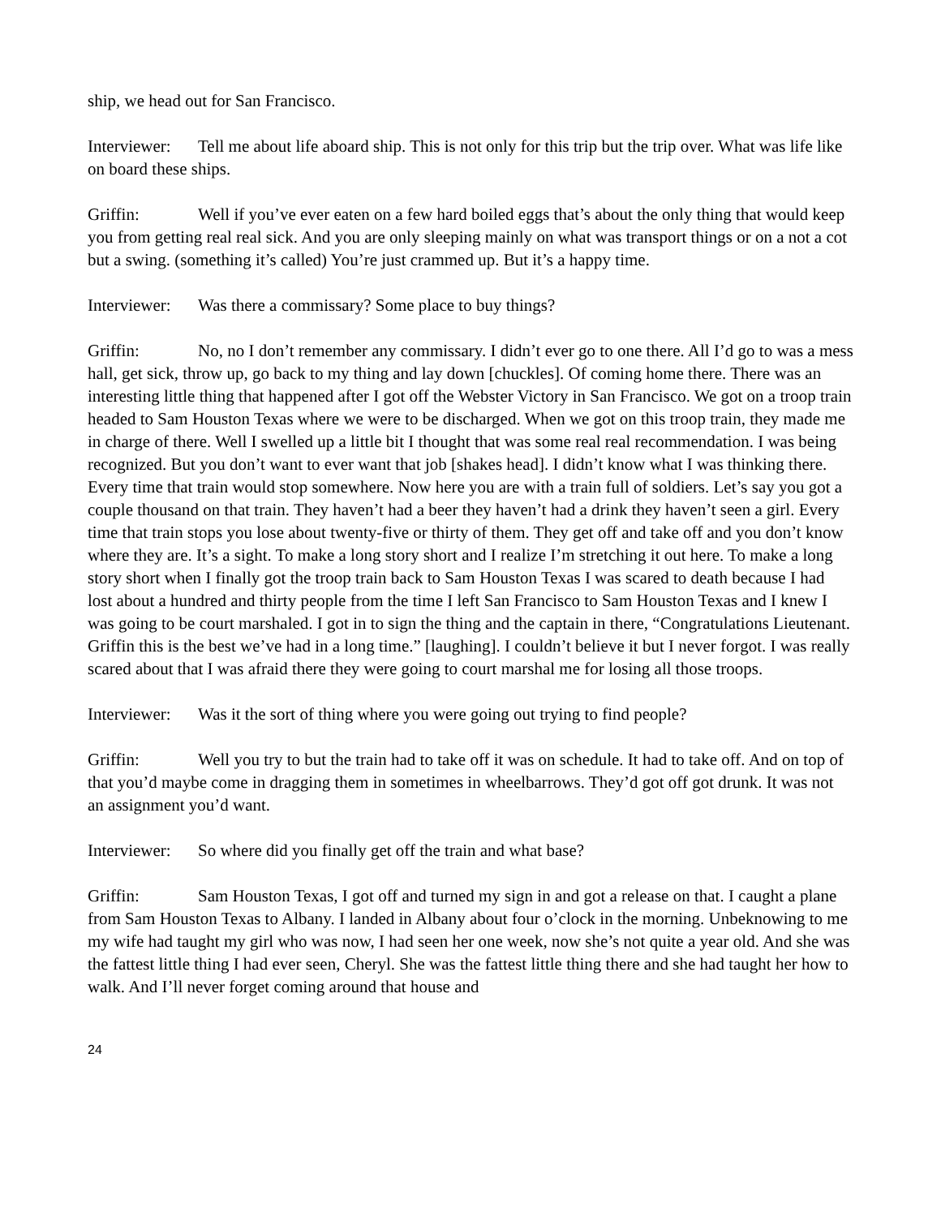ship, we head out for San Francisco.
Interviewer: Tell me about life aboard ship. This is not only for this trip but the trip over. What was life like on board these ships.
Griffin: Well if you’ve ever eaten on a few hard boiled eggs that’s about the only thing that would keep you from getting real real sick. And you are only sleeping mainly on what was transport things or on a not a cot but a swing. (something it’s called) You’re just crammed up. But it’s a happy time.
Interviewer: Was there a commissary? Some place to buy things?
Griffin: No, no I don’t remember any commissary. I didn’t ever go to one there. All I’d go to was a mess hall, get sick, throw up, go back to my thing and lay down [chuckles]. Of coming home there. There was an interesting little thing that happened after I got off the Webster Victory in San Francisco. We got on a troop train headed to Sam Houston Texas where we were to be discharged. When we got on this troop train, they made me in charge of there. Well I swelled up a little bit I thought that was some real real recommendation. I was being recognized. But you don’t want to ever want that job [shakes head]. I didn’t know what I was thinking there. Every time that train would stop somewhere. Now here you are with a train full of soldiers. Let’s say you got a couple thousand on that train. They haven’t had a beer they haven’t had a drink they haven’t seen a girl. Every time that train stops you lose about twenty-five or thirty of them. They get off and take off and you don’t know where they are. It’s a sight. To make a long story short and I realize I’m stretching it out here. To make a long story short when I finally got the troop train back to Sam Houston Texas I was scared to death because I had lost about a hundred and thirty people from the time I left San Francisco to Sam Houston Texas and I knew I was going to be court marshaled. I got in to sign the thing and the captain in there, “Congratulations Lieutenant. Griffin this is the best we’ve had in a long time.” [laughing]. I couldn’t believe it but I never forgot. I was really scared about that I was afraid there they were going to court marshal me for losing all those troops.
Interviewer: Was it the sort of thing where you were going out trying to find people?
Griffin: Well you try to but the train had to take off it was on schedule. It had to take off. And on top of that you’d maybe come in dragging them in sometimes in wheelbarrows. They’d got off got drunk. It was not an assignment you’d want.
Interviewer: So where did you finally get off the train and what base?
Griffin: Sam Houston Texas, I got off and turned my sign in and got a release on that. I caught a plane from Sam Houston Texas to Albany. I landed in Albany about four o’clock in the morning. Unbeknowing to me my wife had taught my girl who was now, I had seen her one week, now she’s not quite a year old. And she was the fattest little thing I had ever seen, Cheryl. She was the fattest little thing there and she had taught her how to walk. And I’ll never forget coming around that house and
24